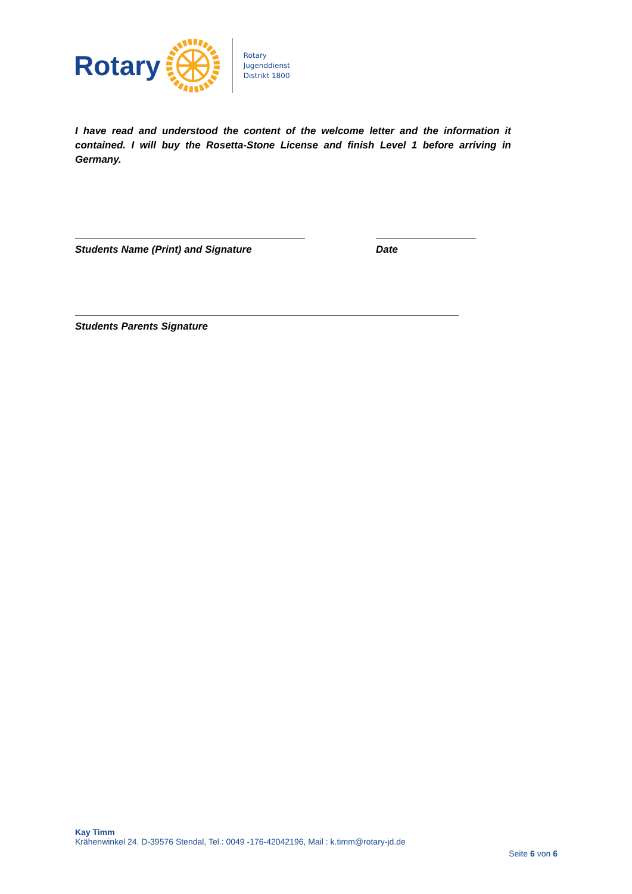Rotary
Rotary
Jugenddienst
Distrikt 1800
I have read and understood the content of the welcome letter and the information it contained. I will buy the Rosetta-Stone License and finish Level 1 before arriving in Germany.
Students Name (Print) and Signature Date
Students Parents Signature
Kay Timm
Krähenwinkel 24. D-39576 Stendal, Tel.: 0049 -176-42042196, Mail : k.timm@rotary-jd.de
Seite 6 von 6